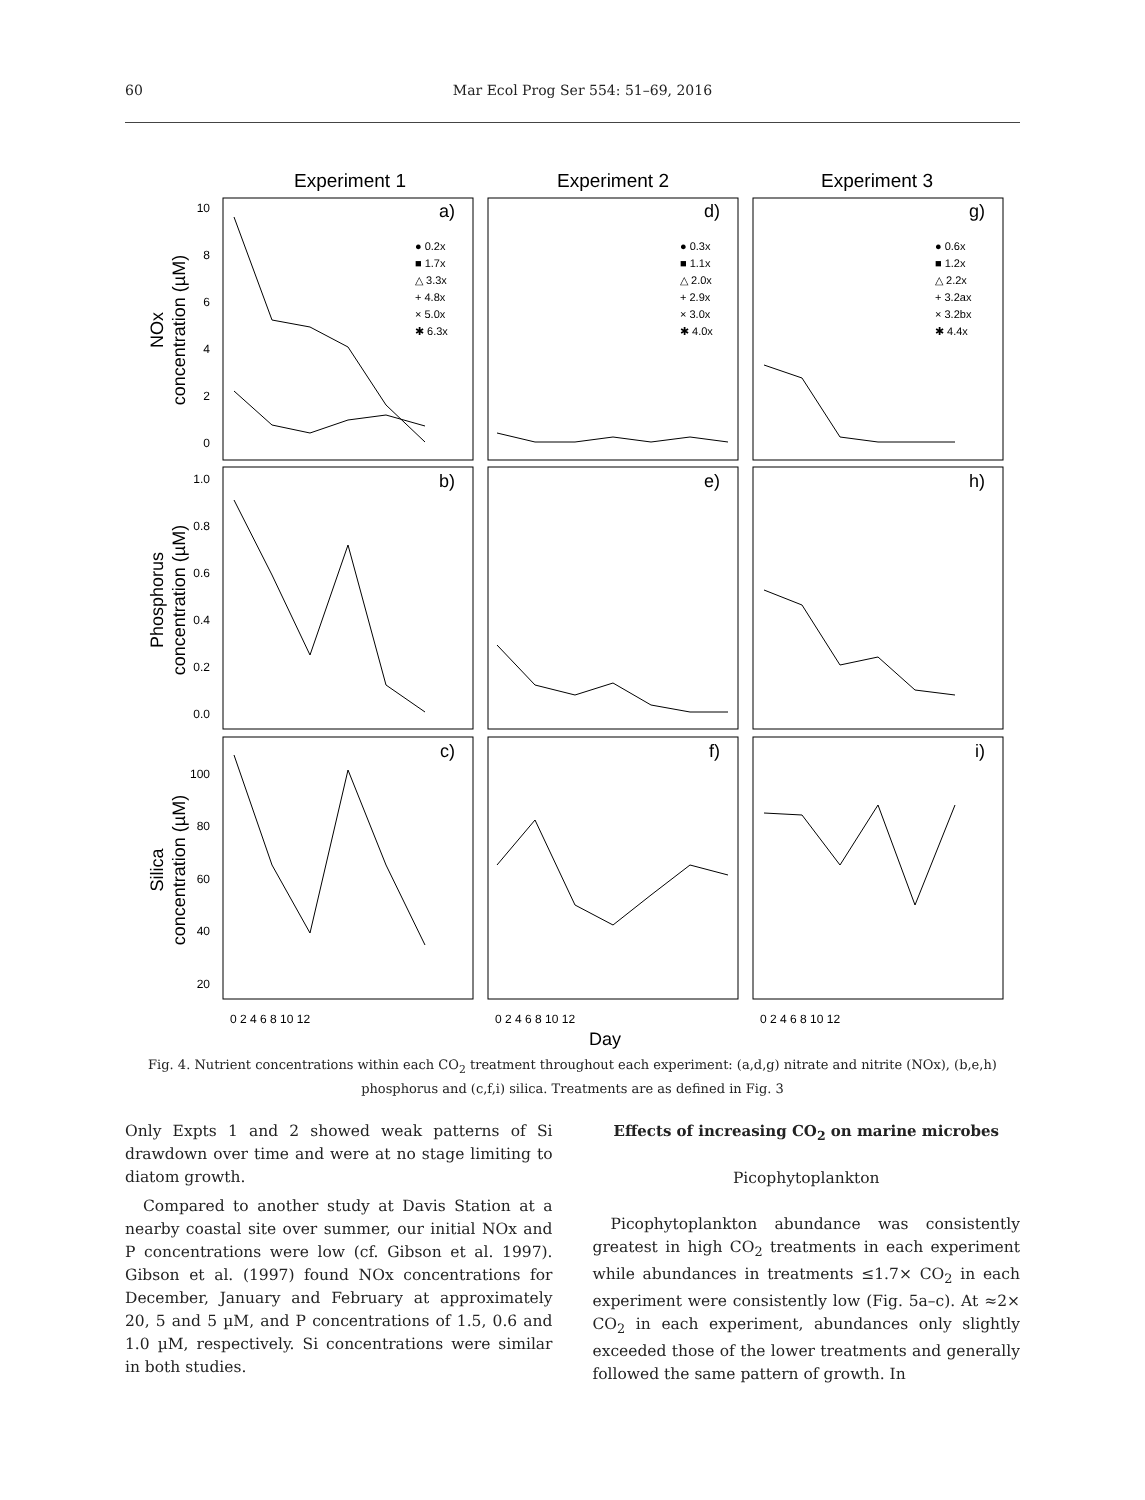60 Mar Ecol Prog Ser 554: 51–69, 2016
Experiment 1
Experiment 2
Experiment 3
a)
d)
g)
b)
e)
h)
c)
f)
i)
● 0.2x
■ 1.7x
△ 3.3x
+ 4.8x
× 5.0x
✱ 6.3x
● 0.3x
■ 1.1x
△ 2.0x
+ 2.9x
× 3.0x
✱ 4.0x
● 0.6x
■ 1.2x
△ 2.2x
+ 3.2ax
× 3.2bx
✱ 4.4x
10
8
6
4
2
0
1.0
0.8
0.6
0.4
0.2
0.0
100
80
60
40
20
NOx
concentration (µM)
Phosphorus
concentration (µM)
Silica
concentration (µM)
0 2 4 6 8 10 12
0 2 4 6 8 10 12
0 2 4 6 8 10 12
Day
Fig. 4. Nutrient concentrations within each CO<sub>2</sub> treatment throughout each experiment: (a,d,g) nitrate and nitrite (NOx), (b,e,h) phosphorus and (c,f,i) silica. Treatments are as defined in Fig. 3
Only Expts 1 and 2 showed weak patterns of Si drawdown over time and were at no stage limiting to diatom growth.
Compared to another study at Davis Station at a nearby coastal site over summer, our initial NOx and P concentrations were low (cf. Gibson et al. 1997). Gibson et al. (1997) found NOx concentrations for December, January and February at approximately 20, 5 and 5 µM, and P concentrations of 1.5, 0.6 and 1.0 µM, respectively. Si concentrations were similar in both studies.
Effects of increasing CO<sub>2</sub> on marine microbes
Picophytoplankton
Picophytoplankton abundance was consistently greatest in high CO<sub>2</sub> treatments in each experiment while abundances in treatments ≤1.7× CO<sub>2</sub> in each experiment were consistently low (Fig. 5a–c). At ≈2× CO<sub>2</sub> in each experiment, abundances only slightly exceeded those of the lower treatments and generally followed the same pattern of growth. In